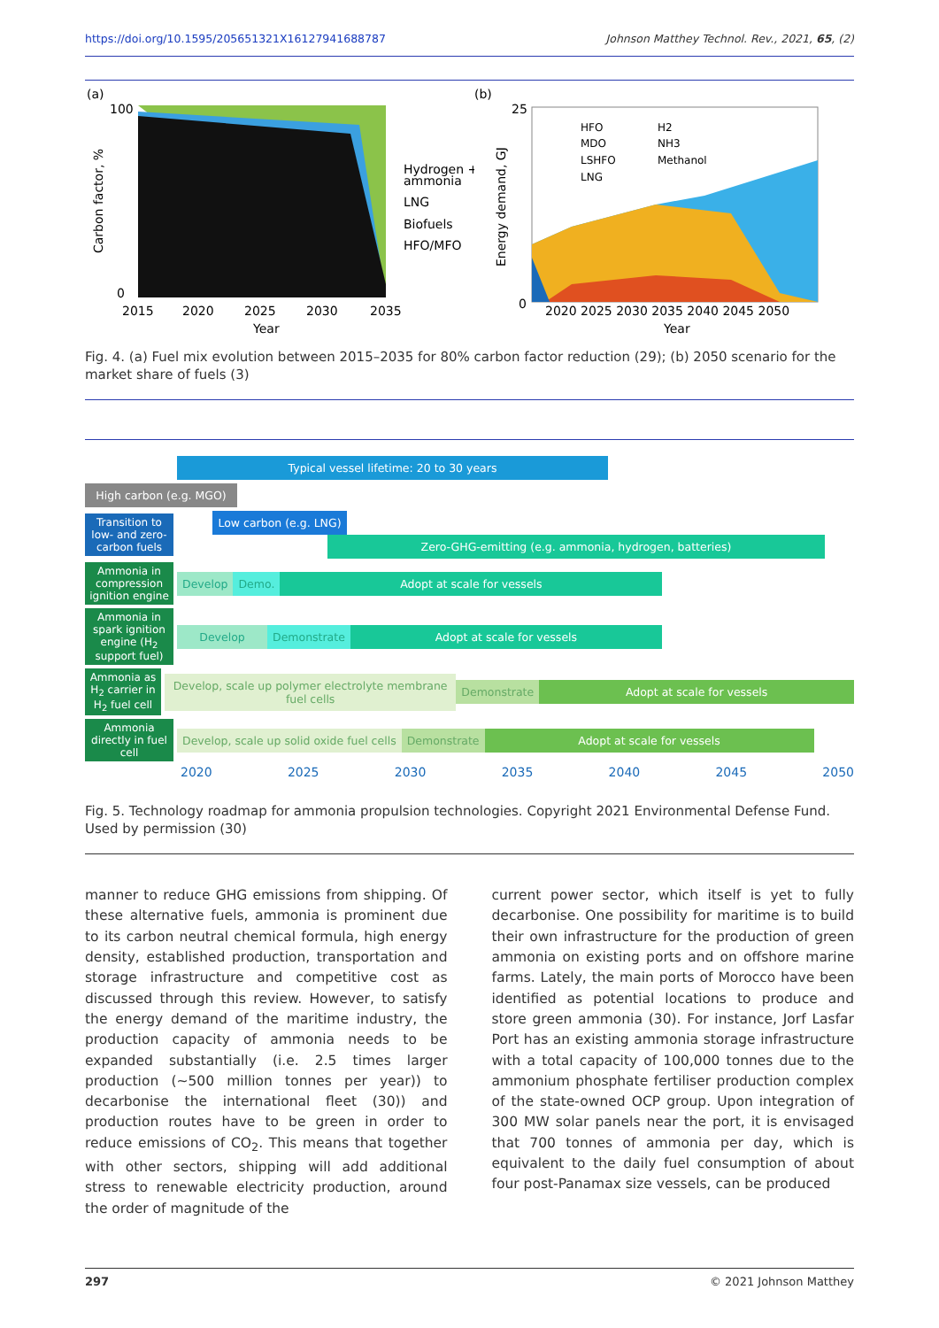https://doi.org/10.1595/205651321X16127941688787 Johnson Matthey Technol. Rev., 2021, 65, (2)
(a)
100
0
Carbon factor, %
2015
2020
2025
2030
2035
Year
Hydrogen +
ammonia
LNG
Biofuels
HFO/MFO
(b)
25
0
Energy demand, GJ
HFO
MDO
LSHFO
LNG
H2
NH3
Methanol
2020 2025 2030 2035 2040 2045 2050
Year
Fig. 4. (a) Fuel mix evolution between 2015–2035 for 80% carbon factor reduction (29); (b) 2050 scenario for the market share of fuels (3)
Typical vessel lifetime: 20 to 30 years
High carbon (e.g. MGO)
Transition to low- and zero-carbon fuels
Low carbon (e.g. LNG)
Zero-GHG-emitting (e.g. ammonia, hydrogen, batteries)
Ammonia in compression ignition engine
Develop Demo. Adopt at scale for vessels
Ammonia in spark ignition engine (H<sub>2</sub> support fuel)
Develop Demonstrate Adopt at scale for vessels
Ammonia as H<sub>2</sub> carrier in H<sub>2</sub> fuel cell
Develop, scale up polymer electrolyte membrane fuel cells
Demonstrate Adopt at scale for vessels
Ammonia directly in fuel cell
Develop, scale up solid oxide fuel cells
Demonstrate Adopt at scale for vessels
2020 2025 2030 2035 2040 2045 2050
Fig. 5. Technology roadmap for ammonia propulsion technologies. Copyright 2021 Environmental Defense Fund. Used by permission (30)
manner to reduce GHG emissions from shipping. Of these alternative fuels, ammonia is prominent due to its carbon neutral chemical formula, high energy density, established production, transportation and storage infrastructure and competitive cost as discussed through this review. However, to satisfy the energy demand of the maritime industry, the production capacity of ammonia needs to be expanded substantially (i.e. 2.5 times larger production (~500 million tonnes per year)) to decarbonise the international fleet (30)) and production routes have to be green in order to reduce emissions of CO<sub>2</sub>. This means that together with other sectors, shipping will add additional stress to renewable electricity production, around the order of magnitude of the
current power sector, which itself is yet to fully decarbonise. One possibility for maritime is to build their own infrastructure for the production of green ammonia on existing ports and on offshore marine farms. Lately, the main ports of Morocco have been identified as potential locations to produce and store green ammonia (30). For instance, Jorf Lasfar Port has an existing ammonia storage infrastructure with a total capacity of 100,000 tonnes due to the ammonium phosphate fertiliser production complex of the state-owned OCP group. Upon integration of 300 MW solar panels near the port, it is envisaged that 700 tonnes of ammonia per day, which is equivalent to the daily fuel consumption of about four post-Panamax size vessels, can be produced
297 © 2021 Johnson Matthey